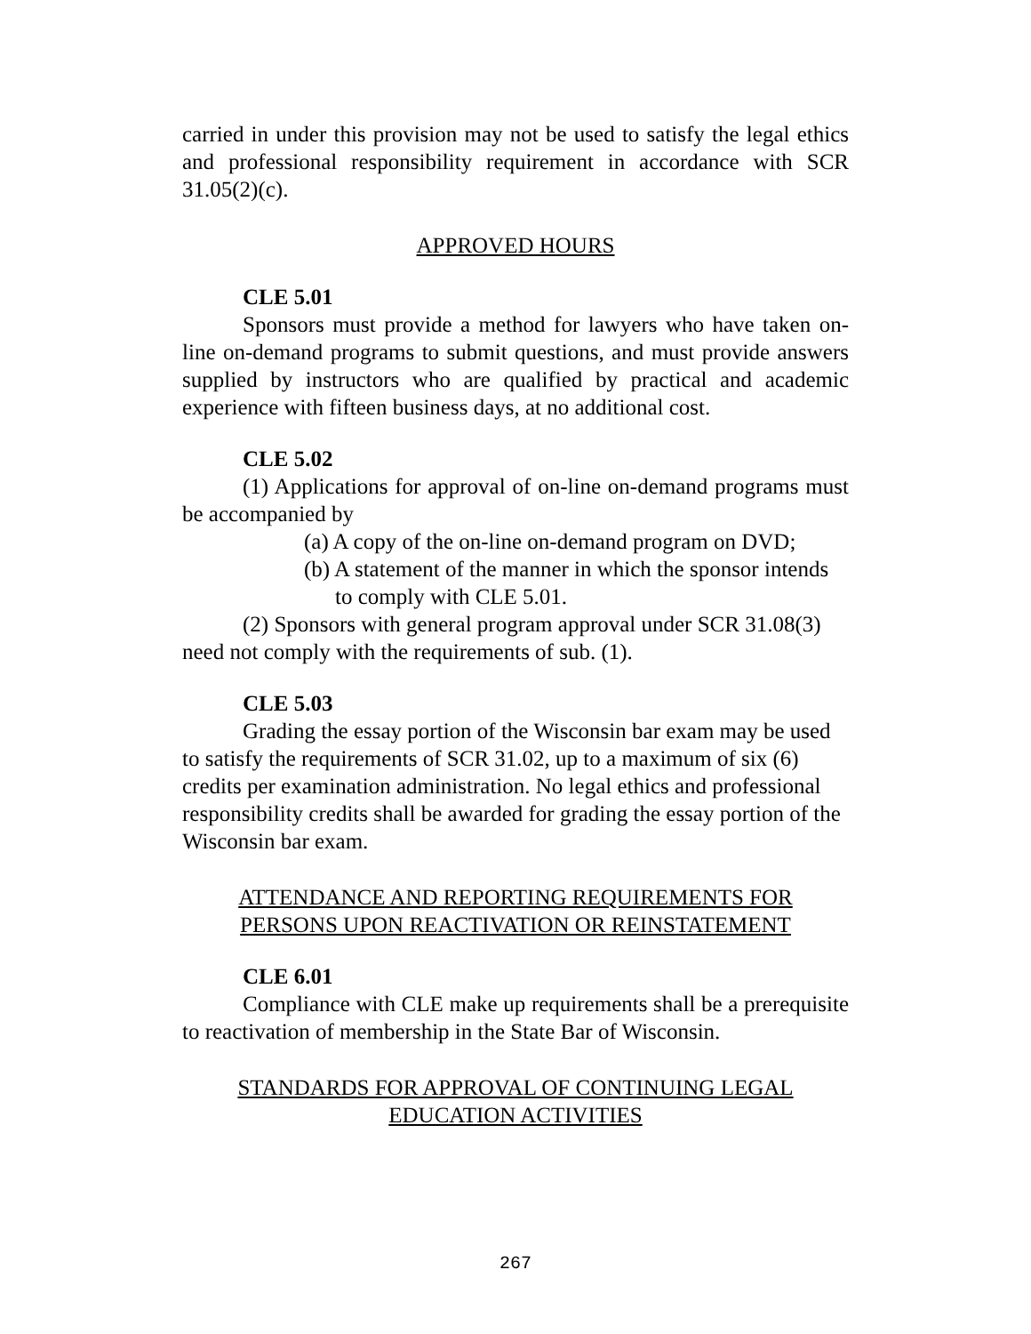carried in under this provision may not be used to satisfy the legal ethics and professional responsibility requirement in accordance with SCR 31.05(2)(c).
APPROVED HOURS
CLE 5.01
Sponsors must provide a method for lawyers who have taken on-line on-demand programs to submit questions, and must provide answers supplied by instructors who are qualified by practical and academic experience with fifteen business days, at no additional cost.
CLE 5.02
(1) Applications for approval of on-line on-demand programs must be accompanied by
(a) A copy of the on-line on-demand program on DVD;
(b) A statement of the manner in which the sponsor intends to comply with CLE 5.01.
(2) Sponsors with general program approval under SCR 31.08(3) need not comply with the requirements of sub. (1).
CLE 5.03
Grading the essay portion of the Wisconsin bar exam may be used to satisfy the requirements of SCR 31.02, up to a maximum of six (6) credits per examination administration. No legal ethics and professional responsibility credits shall be awarded for grading the essay portion of the Wisconsin bar exam.
ATTENDANCE AND REPORTING REQUIREMENTS FOR
PERSONS UPON REACTIVATION OR REINSTATEMENT
CLE 6.01
Compliance with CLE make up requirements shall be a prerequisite to reactivation of membership in the State Bar of Wisconsin.
STANDARDS FOR APPROVAL OF CONTINUING LEGAL
EDUCATION ACTIVITIES
267